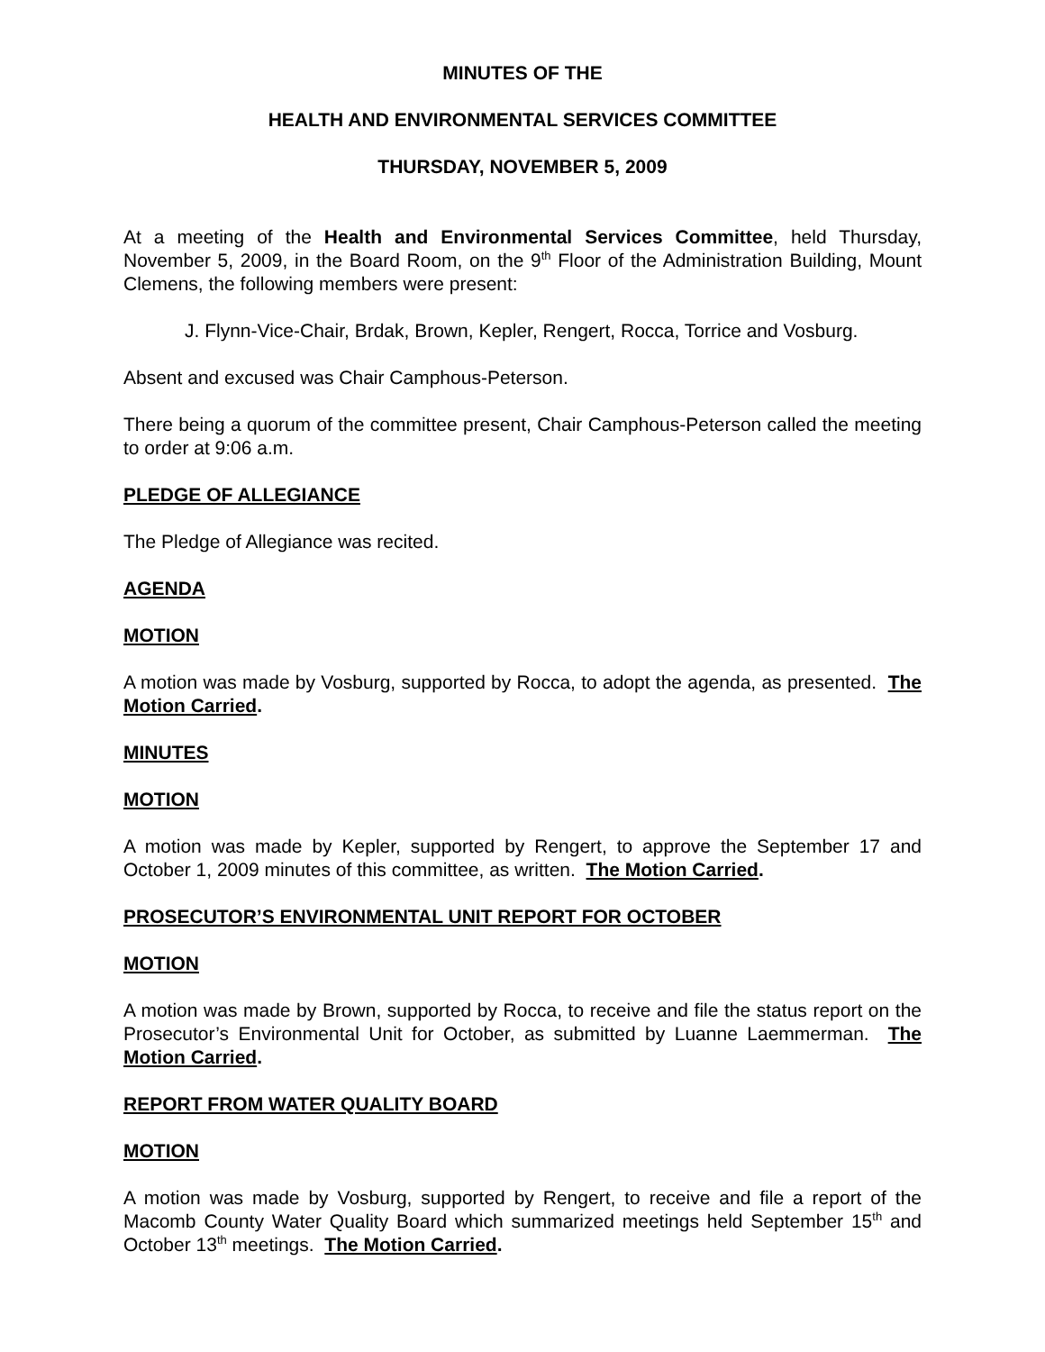MINUTES OF THE
HEALTH AND ENVIRONMENTAL SERVICES COMMITTEE
THURSDAY, NOVEMBER 5, 2009
At a meeting of the Health and Environmental Services Committee, held Thursday, November 5, 2009, in the Board Room, on the 9<sup>th</sup> Floor of the Administration Building, Mount Clemens, the following members were present:
J. Flynn-Vice-Chair, Brdak, Brown, Kepler, Rengert, Rocca, Torrice and Vosburg.
Absent and excused was Chair Camphous-Peterson.
There being a quorum of the committee present, Chair Camphous-Peterson called the meeting to order at 9:06 a.m.
PLEDGE OF ALLEGIANCE
The Pledge of Allegiance was recited.
AGENDA
MOTION
A motion was made by Vosburg, supported by Rocca, to adopt the agenda, as presented. The Motion Carried.
MINUTES
MOTION
A motion was made by Kepler, supported by Rengert, to approve the September 17 and October 1, 2009 minutes of this committee, as written. The Motion Carried.
PROSECUTOR’S ENVIRONMENTAL UNIT REPORT FOR OCTOBER
MOTION
A motion was made by Brown, supported by Rocca, to receive and file the status report on the Prosecutor’s Environmental Unit for October, as submitted by Luanne Laemmerman. The Motion Carried.
REPORT FROM WATER QUALITY BOARD
MOTION
A motion was made by Vosburg, supported by Rengert, to receive and file a report of the Macomb County Water Quality Board which summarized meetings held September 15<sup>th</sup> and October 13<sup>th</sup> meetings. The Motion Carried.